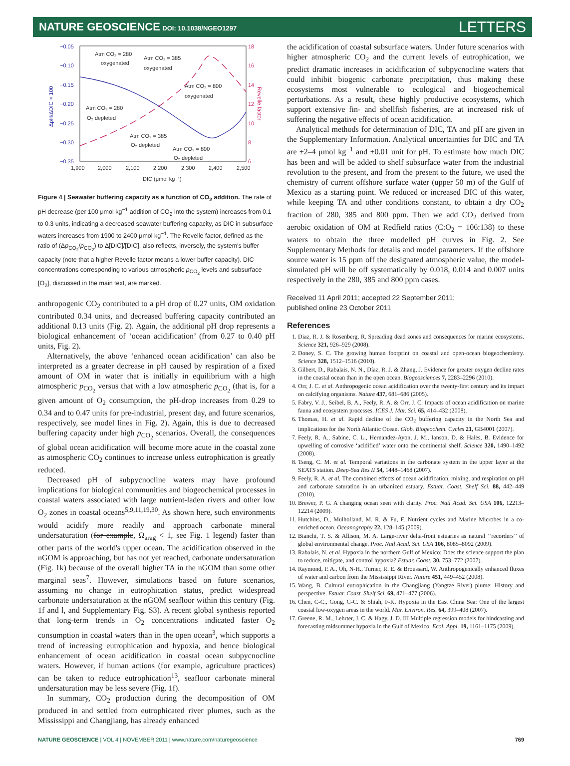NATURE GEOSCIENCE DOI: 10.1038/NGEO1297
LETTERS
−0.05
−0.10
−0.15
−0.20
−0.25
−0.30
−0.35
ΔpH/ΔDIC × 100
18
16
14
12
10
8
6
Revelle factor
1,900
2,000
2,100
2,200
2,300
2,400
2,500
DIC (μmol kg⁻¹)
Atm CO₂ = 280
oxygenated
Atm CO₂ = 385
oxygenated
Atm CO₂ = 800
oxygenated
Atm CO₂ = 280
O₂ depleted
Atm CO₂ = 385
O₂ depleted
Atm CO₂ = 800
O₂ depleted
Figure 4 | Seawater buffering capacity as a function of CO<sub>2</sub> addition. The rate of pH decrease (per 100 μmol kg<sup>−1</sup> addition of CO<sub>2</sub> into the system) increases from 0.1 to 0.3 units, indicating a decreased seawater buffering capacity, as DIC in subsurface waters increases from 1900 to 2400 μmol kg<sup>−1</sup>. The Revelle factor, defined as the ratio of (Δp<sub>CO<sub>2</sub></sub>/p<sub>CO<sub>2</sub></sub>) to Δ[DIC]/[DIC], also reflects, inversely, the system's buffer capacity (note that a higher Revelle factor means a lower buffer capacity). DIC concentrations corresponding to various atmospheric p<sub>CO<sub>2</sub></sub> levels and subsurface [O<sub>2</sub>], discussed in the main text, are marked.
anthropogenic CO<sub>2</sub> contributed to a pH drop of 0.27 units, OM oxidation contributed 0.34 units, and decreased buffering capacity contributed an additional 0.13 units (Fig. 2). Again, the additional pH drop represents a biological enhancement of ‘ocean acidification’ (from 0.27 to 0.40 pH units, Fig. 2).
Alternatively, the above ‘enhanced ocean acidification’ can also be interpreted as a greater decrease in pH caused by respiration of a fixed amount of OM in water that is initially in equilibrium with a high atmospheric p<sub>CO<sub>2</sub></sub> versus that with a low atmospheric p<sub>CO<sub>2</sub></sub> (that is, for a given amount of O<sub>2</sub> consumption, the pH-drop increases from 0.29 to 0.34 and to 0.47 units for pre-industrial, present day, and future scenarios, respectively, see model lines in Fig. 2). Again, this is due to decreased buffering capacity under high p<sub>CO<sub>2</sub></sub> scenarios. Overall, the consequences of global ocean acidification will become more acute in the coastal zone as atmospheric CO<sub>2</sub> continues to increase unless eutrophication is greatly reduced.
Decreased pH of subpycnocline waters may have profound implications for biological communities and biogeochemical processes in coastal waters associated with large nutrient-laden rivers and other low O<sub>2</sub> zones in coastal oceans<sup>5,9,11,19,30</sup>. As shown here, such environments would acidify more readily and approach carbonate mineral undersaturation (for example, Ω<sub>arag</sub> < 1, see Fig. 1 legend) faster than other parts of the world's upper ocean. The acidification observed in the nGOM is approaching, but has not yet reached, carbonate undersaturation (Fig. 1k) because of the overall higher TA in the nGOM than some other marginal seas<sup>7</sup>. However, simulations based on future scenarios, assuming no change in eutrophication status, predict widespread carbonate undersaturation at the nGOM seafloor within this century (Fig. 1f and l, and Supplementary Fig. S3). A recent global synthesis reported that long-term trends in O<sub>2</sub> concentrations indicated faster O<sub>2</sub> consumption in coastal waters than in the open ocean<sup>3</sup>, which supports a trend of increasing eutrophication and hypoxia, and hence biological enhancement of ocean acidification in coastal ocean subpycnocline waters. However, if human actions (for example, agriculture practices) can be taken to reduce eutrophication<sup>13</sup>, seafloor carbonate mineral undersaturation may be less severe (Fig. 1f).
In summary, CO<sub>2</sub> production during the decomposition of OM produced in and settled from eutrophicated river plumes, such as the Mississippi and Changjiang, has already enhanced
the acidification of coastal subsurface waters. Under future scenarios with higher atmospheric CO<sub>2</sub> and the current levels of eutrophication, we predict dramatic increases in acidification of subpycnocline waters that could inhibit biogenic carbonate precipitation, thus making these ecosystems most vulnerable to ecological and biogeochemical perturbations. As a result, these highly productive ecosystems, which support extensive fin- and shellfish fisheries, are at increased risk of suffering the negative effects of ocean acidification.
Analytical methods for determination of DIC, TA and pH are given in the Supplementary Information. Analytical uncertainties for DIC and TA are ±2–4 μmol kg<sup>−1</sup> and ±0.01 unit for pH. To estimate how much DIC has been and will be added to shelf subsurface water from the industrial revolution to the present, and from the present to the future, we used the chemistry of current offshore surface water (upper 50 m) of the Gulf of Mexico as a starting point. We reduced or increased DIC of this water, while keeping TA and other conditions constant, to obtain a dry CO<sub>2</sub> fraction of 280, 385 and 800 ppm. Then we add CO<sub>2</sub> derived from aerobic oxidation of OM at Redfield ratios (C:O<sub>2</sub> = 106:138) to these waters to obtain the three modelled pH curves in Fig. 2. See Supplementary Methods for details and model parameters. If the offshore source water is 15 ppm off the designated atmospheric value, the model-simulated pH will be off systematically by 0.018, 0.014 and 0.007 units respectively in the 280, 385 and 800 ppm cases.
Received 11 April 2011; accepted 22 September 2011;
published online 23 October 2011
References
1. Diaz, R. J. & Rosenberg, R. Spreading dead zones and consequences for marine ecosystems. Science 321, 926–929 (2008).
2. Doney, S. C. The growing human footprint on coastal and open-ocean biogeochemistry. Science 328, 1512–1516 (2010).
3. Gilbert, D., Rabalais, N. N., Díaz, R. J. & Zhang, J. Evidence for greater oxygen decline rates in the coastal ocean than in the open ocean. Biogeosciences 7, 2283–2296 (2010).
4. Orr, J. C. et al. Anthropogenic ocean acidification over the twenty-first century and its impact on calcifying organisms. Nature 437, 681–686 (2005).
5. Fabry, V. J., Seibel, B. A., Feely, R. A. & Orr, J. C. Impacts of ocean acidification on marine fauna and ecosystem processes. ICES J. Mar. Sci. 65, 414–432 (2008).
6. Thomas, H. et al. Rapid decline of the CO<sub>2</sub> buffering capacity in the North Sea and implications for the North Atlantic Ocean. Glob. Biogeochem. Cycles 21, GB4001 (2007).
7. Feely, R. A., Sabine, C. L., Hernandez-Ayon, J. M., Ianson, D. & Hales, B. Evidence for upwelling of corrosive ‘acidified’ water onto the continental shelf. Science 320, 1490–1492 (2008).
8. Tseng, C. M. et al. Temporal variations in the carbonate system in the upper layer at the SEATS station. Deep-Sea Res II 54, 1448–1468 (2007).
9. Feely, R. A. et al. The combined effects of ocean acidification, mixing, and respiration on pH and carbonate saturation in an urbanized estuary. Estuar. Coast. Shelf Sci. 88, 442–449 (2010).
10. Brewer, P. G. A changing ocean seen with clarity. Proc. Natl Acad. Sci. USA 106, 12213–12214 (2009).
11. Hutchins, D., Mulholland, M. R. & Fu, F. Nutrient cycles and Marine Microbes in a co-enriched ocean. Oceanography 22, 128–145 (2009).
12. Bianchi, T. S. & Allison, M. A. Large-river delta-front estuaries as natural ‘‘recorders’’ of global environmental change. Proc. Natl Acad. Sci. USA 106, 8085–8092 (2009).
13. Rabalais, N. et al. Hypoxia in the northern Gulf of Mexico: Does the science support the plan to reduce, mitigate, and control hypoxia? Estuar. Coast. 30, 753–772 (2007).
14. Raymond, P. A., Oh, N-H., Turner, R. E. & Broussard, W. Anthropogenically enhanced fluxes of water and carbon from the Mississippi River. Nature 451, 449–452 (2008).
15. Wang, B. Cultural eutrophication in the Changjiang (Yangtze River) plume: History and perspective. Estuar. Coast. Shelf Sci. 69, 471–477 (2006).
16. Chen, C-C., Gong, G-C. & Shiah, F-K. Hypoxia in the East China Sea: One of the largest coastal low-oxygen areas in the world. Mar. Environ. Res. 64, 399–408 (2007).
17. Greene, R. M., Lehrter, J. C. & Hagy, J. D. III Multiple regression models for hindcasting and forecasting midsummer hypoxia in the Gulf of Mexico. Ecol. Appl. 19, 1161–1175 (2009).
NATURE GEOSCIENCE | VOL 4 | NOVEMBER 2011 | www.nature.com/naturegeoscience 769